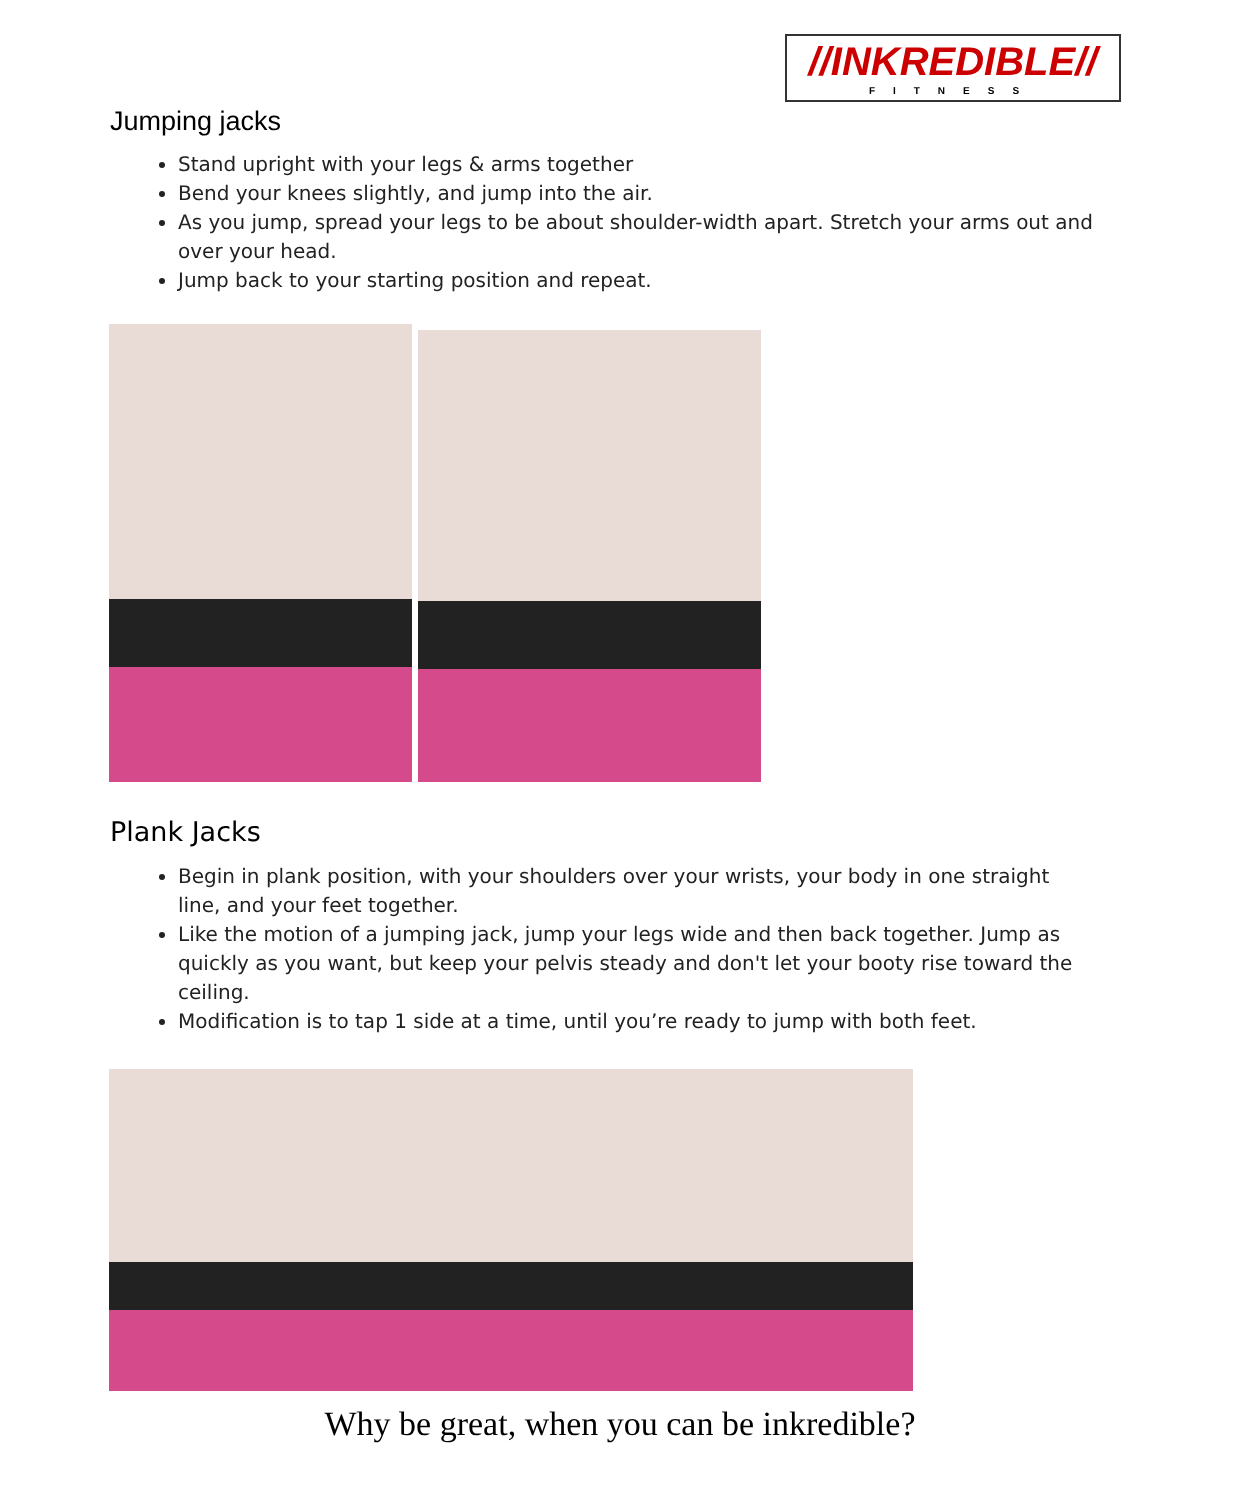//INKREDIBLE//
FITNESS
Jumping jacks
Stand upright with your legs & arms together
Bend your knees slightly, and jump into the air.
As you jump, spread your legs to be about shoulder-width apart. Stretch your arms out and over your head.
Jump back to your starting position and repeat.
Plank Jacks
Begin in plank position, with your shoulders over your wrists, your body in one straight line, and your feet together.
Like the motion of a jumping jack, jump your legs wide and then back together. Jump as quickly as you want, but keep your pelvis steady and don't let your booty rise toward the ceiling.
Modification is to tap 1 side at a time, until you’re ready to jump with both feet.
Why be great, when you can be inkredible?